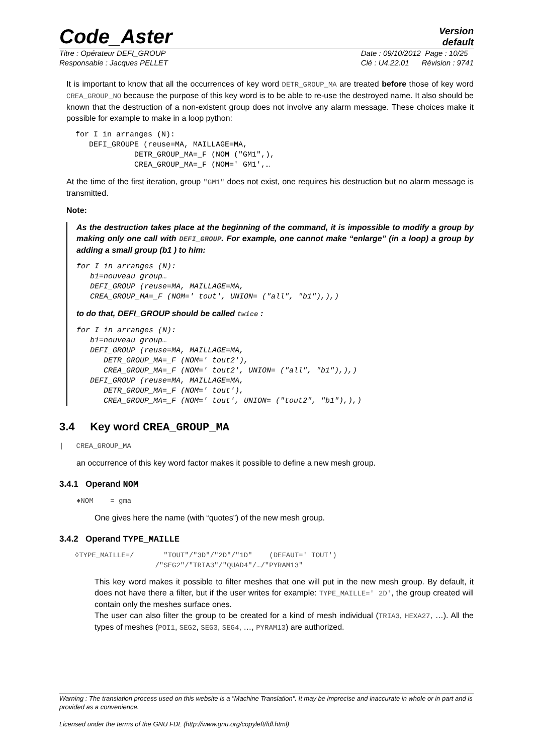Code_Aster
Version
default
Titre : Opérateur DEFI_GROUP
Responsable : Jacques PELLET
Date : 09/10/2012 Page : 10/25
Clé : U4.22.01 Révision : 9741
It is important to know that all the occurrences of key word DETR_GROUP_MA are treated before those of key word CREA_GROUP_NO because the purpose of this key word is to be able to re-use the destroyed name. It also should be known that the destruction of a non-existent group does not involve any alarm message. These choices make it possible for example to make in a loop python:
  for I in arranges (N):
     DEFI_GROUPE (reuse=MA, MAILLAGE=MA,
               DETR_GROUP_MA=_F (NOM ("GM1",),
               CREA_GROUP_MA=_F (NOM=' GM1',…
At the time of the first iteration, group "GM1" does not exist, one requires his destruction but no alarm message is transmitted.
Note:
As the destruction takes place at the beginning of the command, it is impossible to modify a group by making only one call with DEFI_GROUP. For example, one cannot make “enlarge” (in a loop) a group by adding a small group (b1 ) to him:
for I in arranges (N):
   b1=nouveau group…
   DEFI_GROUP (reuse=MA, MAILLAGE=MA,
   CREA_GROUP_MA=_F (NOM=' tout', UNION= ("all", "b1"),),)
to do that, DEFI_GROUP should be called twice :
for I in arranges (N):
   b1=nouveau group…
   DEFI_GROUP (reuse=MA, MAILLAGE=MA,
      DETR_GROUP_MA=_F (NOM=' tout2'),
      CREA_GROUP_MA=_F (NOM=' tout2', UNION= ("all", "b1"),),)
   DEFI_GROUP (reuse=MA, MAILLAGE=MA,
      DETR_GROUP_MA=_F (NOM=' tout'),
      CREA_GROUP_MA=_F (NOM=' tout', UNION= ("tout2", "b1"),),)
3.4 Key word CREA_GROUP_MA
| CREA_GROUP_MA
an occurrence of this key word factor makes it possible to define a new mesh group.
3.4.1 Operand NOM
♦NOM = gma
One gives here the name (with “quotes”) of the new mesh group.
3.4.2 Operand TYPE_MAILLE
  ◊TYPE_MAILLE=/       "TOUT"/"3D"/"2D"/"1D"    (DEFAUT=' TOUT')
                     /"SEG2"/"TRIA3"/"QUAD4"/…/"PYRAM13"
This key word makes it possible to filter meshes that one will put in the new mesh group. By default, it does not have there a filter, but if the user writes for example: TYPE_MAILLE=' 2D', the group created will contain only the meshes surface ones.
The user can also filter the group to be created for a kind of mesh individual (TRIA3, HEXA27, …). All the types of meshes (POI1, SEG2, SEG3, SEG4, …, PYRAM13) are authorized.
Warning : The translation process used on this website is a "Machine Translation". It may be imprecise and inaccurate in whole or in part and is provided as a convenience.
Licensed under the terms of the GNU FDL (http://www.gnu.org/copyleft/fdl.html)